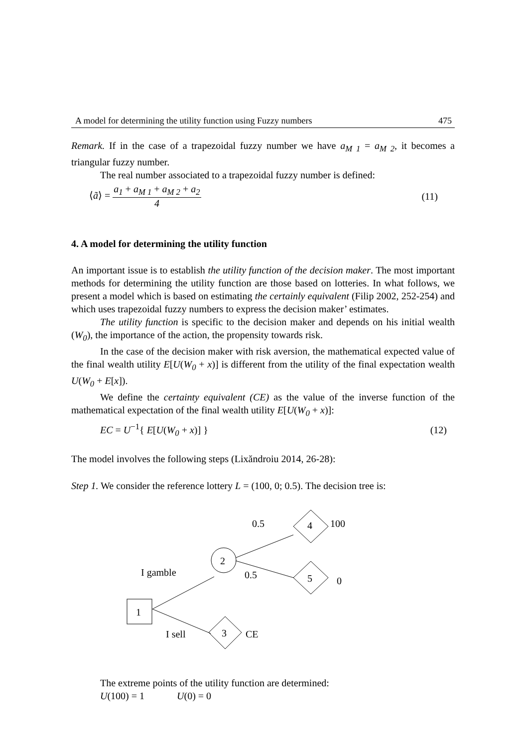A model for determining the utility function using Fuzzy numbers 475
Remark. If in the case of a trapezoidal fuzzy number we have a<sub>M 1</sub> = a<sub>M 2</sub>, it becomes a triangular fuzzy number.
The real number associated to a trapezoidal fuzzy number is defined:
⟨ã⟩ = a<sub>1</sub> + a<sub>M 1</sub> + a<sub>M 2</sub> + a<sub>2</sub> 4 (11)
4. A model for determining the utility function
An important issue is to establish the utility function of the decision maker. The most important methods for determining the utility function are those based on lotteries. In what follows, we present a model which is based on estimating the certainly equivalent (Filip 2002, 252-254) and which uses trapezoidal fuzzy numbers to express the decision maker’ estimates.
The utility function is specific to the decision maker and depends on his initial wealth (W<sub>0</sub>), the importance of the action, the propensity towards risk.
In the case of the decision maker with risk aversion, the mathematical expected value of the final wealth utility E[U(W<sub>0</sub> + x)] is different from the utility of the final expectation wealth U(W<sub>0</sub> + E[x]).
We define the certainty equivalent (CE) as the value of the inverse function of the mathematical expectation of the final wealth utility E[U(W<sub>0</sub> + x)]:
EC = U<sup>−1</sup>{ E[U(W<sub>0</sub> + x)] } (12)
The model involves the following steps (Lixăndroiu 2014, 26-28):
Step 1. We consider the reference lottery L = (100, 0; 0.5). The decision tree is:
1
2
3
4
5
I gamble
I sell
0.5
0.5
100
0
CE
The extreme points of the utility function are determined:
U(100) = 1 U(0) = 0